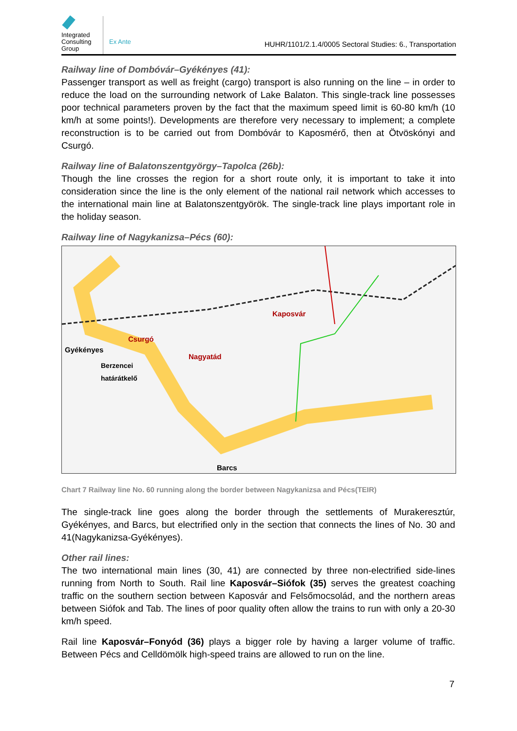Integrated Consulting Group
Ex Ante
HUHR/1101/2.1.4/0005 Sectoral Studies: 6., Transportation
Railway line of Dombóvár–Gyékényes (41):
Passenger transport as well as freight (cargo) transport is also running on the line – in order to reduce the load on the surrounding network of Lake Balaton. This single-track line possesses poor technical parameters proven by the fact that the maximum speed limit is 60-80 km/h (10 km/h at some points!). Developments are therefore very necessary to implement; a complete reconstruction is to be carried out from Dombóvár to Kaposmérő, then at Ötvöskónyi and Csurgó.
Railway line of Balatonszentgyörgy–Tapolca (26b):
Though the line crosses the region for a short route only, it is important to take it into consideration since the line is the only element of the national rail network which accesses to the international main line at Balatonszentgyörök. The single-track line plays important role in the holiday season.
Railway line of Nagykanizsa–Pécs (60):
Kaposvár
Csurgó
Gyékényes
Nagyatád
Berzencei
határátkelő
Barcs
Chart 7 Railway line No. 60 running along the border between Nagykanizsa and Pécs(TEIR)
The single-track line goes along the border through the settlements of Murakeresztúr, Gyékényes, and Barcs, but electrified only in the section that connects the lines of No. 30 and 41(Nagykanizsa-Gyékényes).
Other rail lines:
The two international main lines (30, 41) are connected by three non-electrified side-lines running from North to South. Rail line Kaposvár–Siófok (35) serves the greatest coaching traffic on the southern section between Kaposvár and Felsőmocsolád, and the northern areas between Siófok and Tab. The lines of poor quality often allow the trains to run with only a 20-30 km/h speed.
Rail line Kaposvár–Fonyód (36) plays a bigger role by having a larger volume of traffic. Between Pécs and Celldömölk high-speed trains are allowed to run on the line.
7